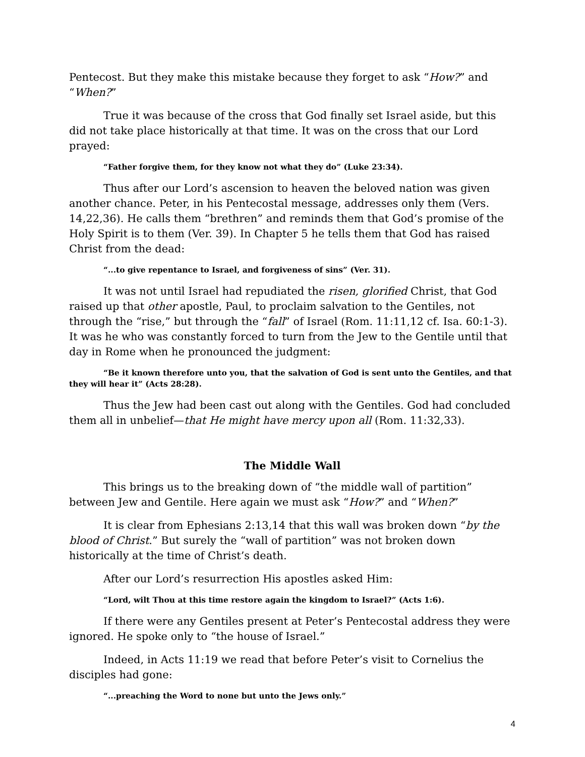Pentecost. But they make this mistake because they forget to ask “How?” and “When?”
True it was because of the cross that God finally set Israel aside, but this did not take place historically at that time. It was on the cross that our Lord prayed:
“Father forgive them, for they know not what they do” (Luke 23:34).
Thus after our Lord’s ascension to heaven the beloved nation was given another chance. Peter, in his Pentecostal message, addresses only them (Vers. 14,22,36). He calls them “brethren” and reminds them that God’s promise of the Holy Spirit is to them (Ver. 39). In Chapter 5 he tells them that God has raised Christ from the dead:
“...to give repentance to Israel, and forgiveness of sins” (Ver. 31).
It was not until Israel had repudiated the risen, glorified Christ, that God raised up that other apostle, Paul, to proclaim salvation to the Gentiles, not through the “rise,” but through the “fall” of Israel (Rom. 11:11,12 cf. Isa. 60:1-3). It was he who was constantly forced to turn from the Jew to the Gentile until that day in Rome when he pronounced the judgment:
“Be it known therefore unto you, that the salvation of God is sent unto the Gentiles, and that they will hear it” (Acts 28:28).
Thus the Jew had been cast out along with the Gentiles. God had concluded them all in unbelief—that He might have mercy upon all (Rom. 11:32,33).
The Middle Wall
This brings us to the breaking down of “the middle wall of partition” between Jew and Gentile. Here again we must ask “How?” and “When?”
It is clear from Ephesians 2:13,14 that this wall was broken down “by the blood of Christ.” But surely the “wall of partition” was not broken down historically at the time of Christ’s death.
After our Lord’s resurrection His apostles asked Him:
“Lord, wilt Thou at this time restore again the kingdom to Israel?” (Acts 1:6).
If there were any Gentiles present at Peter’s Pentecostal address they were ignored. He spoke only to “the house of Israel.”
Indeed, in Acts 11:19 we read that before Peter’s visit to Cornelius the disciples had gone:
“...preaching the Word to none but unto the Jews only.”
4